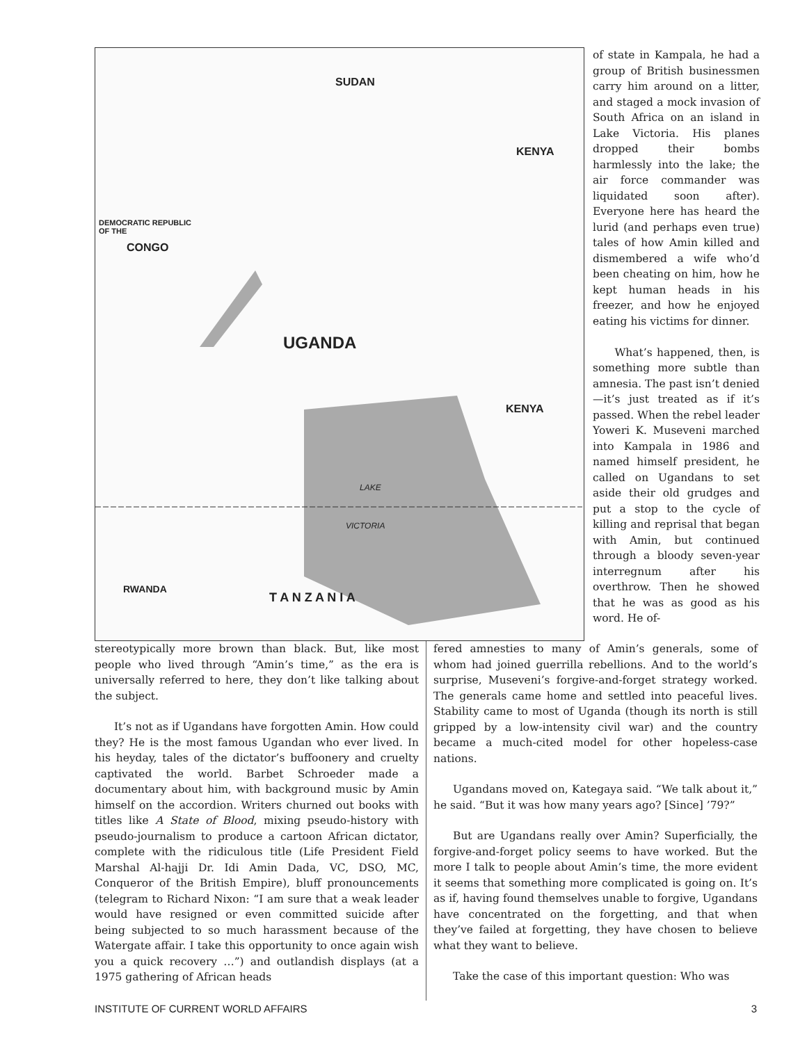SUDAN
KENYA
DEMOCRATIC REPUBLIC
OF THE
CONGO
UGANDA
KENYA
RWANDA
T A N Z A N I A
LAKE
VICTORIA
of state in Kampala, he had a group of British businessmen carry him around on a litter, and staged a mock invasion of South Africa on an island in Lake Victoria. His planes dropped their bombs harmlessly into the lake; the air force commander was liquidated soon after). Everyone here has heard the lurid (and perhaps even true) tales of how Amin killed and dismembered a wife who’d been cheating on him, how he kept human heads in his freezer, and how he enjoyed eating his victims for dinner.
What’s happened, then, is something more subtle than amnesia. The past isn’t denied—it’s just treated as if it’s passed. When the rebel leader Yoweri K. Museveni marched into Kampala in 1986 and named himself president, he called on Ugandans to set aside their old grudges and put a stop to the cycle of killing and reprisal that began with Amin, but continued through a bloody seven-year interregnum after his overthrow. Then he showed that he was as good as his word. He of-
stereotypically more brown than black. But, like most people who lived through “Amin’s time,” as the era is universally referred to here, they don’t like talking about the subject.
It’s not as if Ugandans have forgotten Amin. How could they? He is the most famous Ugandan who ever lived. In his heyday, tales of the dictator’s buffoonery and cruelty captivated the world. Barbet Schroeder made a documentary about him, with background music by Amin himself on the accordion. Writers churned out books with titles like A State of Blood, mixing pseudo-history with pseudo-journalism to produce a cartoon African dictator, complete with the ridiculous title (Life President Field Marshal Al-hajji Dr. Idi Amin Dada, VC, DSO, MC, Conqueror of the British Empire), bluff pronouncements (telegram to Richard Nixon: “I am sure that a weak leader would have resigned or even committed suicide after being subjected to so much harassment because of the Watergate affair. I take this opportunity to once again wish you a quick recovery …”) and outlandish displays (at a 1975 gathering of African heads
fered amnesties to many of Amin’s generals, some of whom had joined guerrilla rebellions. And to the world’s surprise, Museveni’s forgive-and-forget strategy worked. The generals came home and settled into peaceful lives. Stability came to most of Uganda (though its north is still gripped by a low-intensity civil war) and the country became a much-cited model for other hopeless-case nations.
Ugandans moved on, Kategaya said. “We talk about it,” he said. “But it was how many years ago? [Since] ’79?”
But are Ugandans really over Amin? Superficially, the forgive-and-forget policy seems to have worked. But the more I talk to people about Amin’s time, the more evident it seems that something more complicated is going on. It’s as if, having found themselves unable to forgive, Ugandans have concentrated on the forgetting, and that when they’ve failed at forgetting, they have chosen to believe what they want to believe.
Take the case of this important question: Who was
INSTITUTE OF CURRENT WORLD AFFAIRS 3